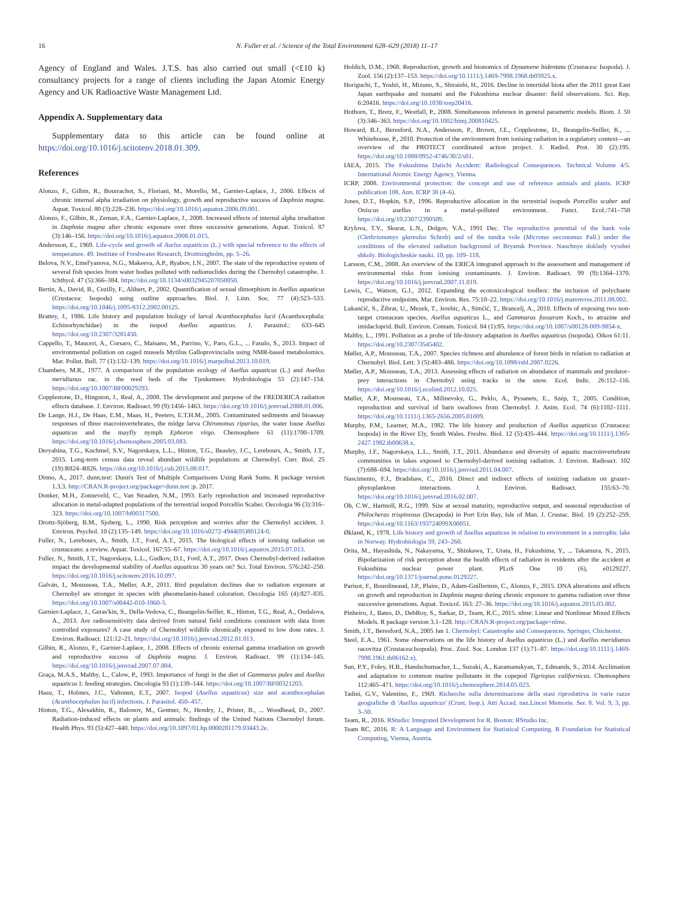16 N. Fuller et al. / Science of the Total Environment 628–629 (2018) 11–17
Agency of England and Wales. J.T.S. has also carried out small (<£10 k) consultancy projects for a range of clients including the Japan Atomic Energy Agency and UK Radioactive Waste Management Ltd.
Appendix A. Supplementary data
Supplementary data to this article can be found online at https://doi.org/10.1016/j.scitotenv.2018.01.309.
References
Alonzo, F., Gilbin, R., Bourrachot, S., Floriani, M., Morello, M., Garnier-Laplace, J., 2006. Effects of chronic internal alpha irradiation on physiology, growth and reproductive success of Daphnia magna. Aquat. Toxicol. 80 (3):228–236. https://doi.org/10.1016/j.aquatox.2006.09.001.
Alonzo, F., Gilbin, R., Zeman, F.A., Garnier-Laplace, J., 2008. Increased effects of internal alpha irradiation in Daphnia magna after chronic exposure over three successive generations. Aquat. Toxicol. 87 (3):146–156. https://doi.org/10.1016/j.aquatox.2008.01.015.
Andersson, E., 1969. Life-cycle and growth of Aselus aquaticus (L.) with special reference to the effects of temperature. 49. Institute of Freshwater Research, Drottningholm, pp. 5–26.
Belova, N.V., Emel'yanova, N.G., Makeeva, A.P., Ryabov, I.N., 2007. The state of the reproductive system of several fish species from water bodies polluted with radionuclides during the Chernobyl catastrophe. J. Ichthyol. 47 (5):366–384. https://doi.org/10.1134/s0032945207050050.
Bertin, A., David, B., Cezilly, F., Alibert, P., 2002. Quantification of sexual dimorphism in Asellus aquaticus (Crustacea: Isopoda) using outline approaches. Biol. J. Linn. Soc. 77 (4):523–533. https://doi.org/10.1046/j.1095-8312.2002.00125.
Brattey, J., 1986. Life history and population biology of larval Acanthocephalus lucii (Acanthocephala: Echinorhynchidae) in the isopod Asellus aquaticus. J. Parasitol.: 633–645 https://doi.org/10.2307/3281450.
Cappello, T., Mauceri, A., Corsaro, C., Maisano, M., Parrino, V., Paro, G.L., ... Fasulo, S., 2013. Impact of environmental pollution on caged mussels Mytilus Galloprovincialis using NMR-based metabolomics. Mar. Pollut. Bull. 77 (1):132–139. https://doi.org/10.1016/j.marpolbul.2013.10.019.
Chambers, M.R., 1977. A comparison of the population ecology of Asellus aquaticus (L.) and Asellus meridianus rac. in the reed beds of the Tjeukemeer. Hydrobiologia 53 (2):147–154. https://doi.org/10.1007/BF00029293.
Copplestone, D., Hingston, J., Real, A., 2008. The development and purpose of the FREDERICA radiation effects database. J. Environ. Radioact. 99 (9):1456–1463. https://doi.org/10.1016/j.jenvrad.2008.01.006.
De Lange, H.J., De Haas, E.M., Maas, H., Peeters, E.T.H.M., 2005. Contaminated sediments and bioassay responses of three macroinvertebrates, the midge larva Chironomus riparius, the water louse Asellus aquaticus and the mayfly nymph Ephoron virgo. Chemosphere 61 (11):1700–1709. https://doi.org/10.1016/j.chemosphere.2005.03.083.
Deryabina, T.G., Kuchmel, S.V., Nagorskaya, L.L., Hinton, T.G., Beasley, J.C., Lerebours, A., Smith, J.T., 2015. Long-term census data reveal abundant wildlife populations at Chernobyl. Curr. Biol. 25 (19):R824–R826. https://doi.org/10.1016/j.cub.2015.08.017.
Dinno, A., 2017. dunn.test: Dunn's Test of Multiple Comparisons Using Rank Sums. R package version 1.3.3. http://CRAN.R-project.org/package=dunn.test :p. 2017.
Donker, M.H., Zonneveld, C., Van Straalen, N.M., 1993. Early reproduction and increased reproductive allocation in metal-adapted populations of the terrestrial isopod Porcellio Scaber. Oecologia 96 (3):316–323. https://doi.org/10.1007/bf00317500.
Drottz-Sjöberg, B.M., Sjoberg, L., 1990. Risk perception and worries after the Chernobyl accident. J. Environ. Psychol. 10 (2):135–149. https://doi.org/10.1016/s0272-4944(05)80124-0.
Fuller, N., Lerebours, A., Smith, J.T., Ford, A.T., 2015. The biological effects of ionising radiation on crustaceans: a review. Aquat. Toxicol. 167:55–67. https://doi.org/10.1016/j.aquatox.2015.07.013.
Fuller, N., Smith, J.T., Nagorskaya, L.L., Gudkov, D.I., Ford, A.T., 2017. Does Chernobyl-derived radiation impact the developmental stability of Asellus aquaticus 30 years on? Sci. Total Environ. 576:242–250. https://doi.org/10.1016/j.scitotenv.2016.10.097.
Galván, I., Mousseau, T.A., Møller, A.P., 2011. Bird population declines due to radiation exposure at Chernobyl are stronger in species with pheomelanin-based coloration. Oecologia 165 (4):827–835. https://doi.org/10.1007/s00442-010-1860-5.
Garnier-Laplace, J., Geras'kin, S., Della-Vedova, C., Beaugelin-Seiller, K., Hinton, T.G., Real, A., Oudalova, A., 2013. Are radiosensitivity data derived from natural field conditions consistent with data from controlled exposures? A case study of Chernobyl wildlife chronically exposed to low dose rates. J. Environ. Radioact. 121:12–21. https://doi.org/10.1016/j.jenvrad.2012.01.013.
Gilbin, R., Alonzo, F., Garnier-Laplace, J., 2008. Effects of chronic external gamma irradiation on growth and reproductive success of Daphnia magna. J. Environ. Radioact. 99 (1):134–145. https://doi.org/10.1016/j.jenvrad.2007.07.004.
Graça, M.A.S., Maltby, L., Calow, P., 1993. Importance of fungi in the diet of Gammarus pulex and Asellus aquaticus I: feeding strategies. Oecologia 93 (1):139–144. https://doi.org/10.1007/BF00321203.
Hasu, T., Holmes, J.C., Valtonen, E.T., 2007. Isopod (Asellus aquaticus) size and acanthocephalan (Acanthocephalan lucil) infections. J. Parasitol. 450–457.
Hinton, T.G., Alexakhin, R., Balonov, M., Gentner, N., Hendry, J., Prister, B., ... Woodhead, D., 2007. Radiation-induced effects on plants and animals: findings of the United Nations Chernobyl forum. Health Phys. 93 (5):427–440. https://doi.org/10.1097/01.hp.0000281179.03443.2e.
Holdich, D.M., 1968. Reproduction, growth and bionomics of Dynamene bidentata (Crustacea: Isopoda). J. Zool. 156 (2):137–153. https://doi.org/10.1111/j.1469-7998.1968.tb05925.x.
Horiguchi, T., Yoshii, H., Mizuno, S., Shiraishi, H., 2016. Decline in intertidal biota after the 2011 great East Japan earthquake and tsunami and the Fukushima nuclear disaster: field observations. Sci. Rep. 6:20416. https://doi.org/10.1038/srep20416.
Hothorn, T., Bretz, F., Westfall, P., 2008. Simultaneous inference in general parametric models. Biom. J. 50 (3):346–363. https://doi.org/10.1002/bimj.200810425.
Howard, B.J., Beresford, N.A., Andersson, P., Brown, J.E., Copplestone, D., Beaugelin-Seiller, K., ... Whitehouse, P., 2010. Protection of the environment from ionising radiation in a regulatory context—an overview of the PROTECT coordinated action project. J. Radiol. Prot. 30 (2):195. https://doi.org/10.1088/0952-4746/30/2/s01.
IAEA, 2015. The Fukushima Daiichi Accident: Radiological Consequences. Technical Volume 4/5. International Atomic Energy Agency, Vienna.
ICRP, 2008. Environmental protection: the concept and use of reference animals and plants. ICRP publication 108. Ann. ICRP 38 (4–6).
Jones, D.T., Hopkin, S.P., 1996. Reproductive allocation in the terrestrial isopods Porcellio scaber and Oniscus asellus in a metal-polluted environment. Funct. Ecol.:741–750 https://doi.org/10.2307/2390509.
Krylova, T.V., Skurat, L.N., Dolgov, V.A., 1991 Dec. The reproductive potential of the bank vole (Clethrionomys glareolus Schreb) and of the tundra vole (Microtus oeconomus Pall.) under the conditions of the elevated radiation background of Bryansk Province. Nauchnye doklady vysshei shkoly. Biologicheskie nauki. 10, pp. 109–118.
Larsson, C.M., 2008. An overview of the ERICA integrated approach to the assessment and management of environmental risks from ionising contaminants. J. Environ. Radioact. 99 (9):1364–1370. https://doi.org/10.1016/j.jenvrad.2007.11.019.
Lewis, C., Watson, G.J., 2012. Expanding the ecotoxicological toolbox: the inclusion of polychaete reproductive endpoints. Mar. Environ. Res. 75:10–22. https://doi.org/10.1016/j.marenvres.2011.08.002.
Lukančič, S., Žibrat, U., Mezek, T., Jerebic, A., Simčič, T., Brancelj, A., 2010. Effects of exposing two non-target crustacean species, Asellus aquaticus L., and Gammarus fossarum Koch., to atrazine and imidacloprid. Bull. Environ. Contam. Toxicol. 84 (1):85. https://doi.org/10.1007/s00128-009-9854-x.
Maltby, L., 1991. Pollution as a probe of life-history adaptation in Asellus aquaticus (isopoda). Oikos 61:11. https://doi.org/10.2307/3545402.
Møller, A.P., Mousseau, T.A., 2007. Species richness and abundance of forest birds in relation to radiation at Chernobyl. Biol. Lett. 3 (5):483–486. https://doi.org/10.1098/rsbl.2007.0226.
Møller, A.P., Mousseau, T.A., 2013. Assessing effects of radiation on abundance of mammals and predator–prey interactions in Chernobyl using tracks in the snow. Ecol. Indic. 26:112–116. https://doi.org/10.1016/j.ecolind.2012.10.025.
Møller, A.P., Mousseau, T.A., Milinevsky, G., Peklo, A., Pysanets, E., Szép, T., 2005. Condition, reproduction and survival of barn swallows from Chernobyl. J. Anim. Ecol. 74 (6):1102–1111. https://doi.org/10.1111/j.1365-2656.2005.01009.
Murphy, P.M., Learner, M.A., 1982. The life history and production of Asellus aquaticus (Crustacea: Isopoda) in the River Ely, South Wales. Freshw. Biol. 12 (5):435–444. https://doi.org/10.1111/j.1365-2427.1982.tb00638.x.
Murphy, J.F., Nagorskaya, L.L., Smith, J.T., 2011. Abundance and diversity of aquatic macroinvertebrate communities in lakes exposed to Chernobyl-derived ionising radiation. J. Environ. Radioact. 102 (7):688–694. https://doi.org/10.1016/j.jenvrad.2011.04.007.
Nascimento, F.J., Bradshaw, C., 2016. Direct and indirect effects of ionizing radiation on grazer–phytoplankton interactions. J. Environ. Radioact. 155:63–70. https://doi.org/10.1016/j.jenvrad.2016.02.007.
Oh, C.W., Hartnoll, R.G., 1999. Size at sexual maturity, reproductive output, and seasonal reproduction of Philocheras trispinosus (Decapoda) in Port Erin Bay, Isle of Man. J. Crustac. Biol. 19 (2):252–259. https://doi.org/10.1163/193724099X00051.
Økland, K., 1978. Life history and growth of Asellus aquaticus in relation to environment in a eutrophic lake in Norway. Hydrobiologia 59, 243–260.
Orita, M., Hayashida, N., Nakayama, Y., Shinkawa, T., Urata, H., Fukushima, Y., ... Takamura, N., 2015. Bipolarization of risk perception about the health effects of radiation in residents after the accident at Fukushima nuclear power plant. PLoS One 10 (6), e0129227. https://doi.org/10.1371/journal.pone.0129227.
Parisot, F., Bourdineaud, J.P., Plaire, D., Adam-Guillermin, C., Alonzo, F., 2015. DNA alterations and effects on growth and reproduction in Daphnia magna during chronic exposure to gamma radiation over three successive generations. Aquat. Toxicol. 163: 27–36. https://doi.org/10.1016/j.aquatox.2015.03.002.
Pinheiro, J., Bates, D., DebRoy, S., Sarkar, D., Team, R.C., 2015. nlme: Linear and Nonlinear Mixed Effects Models. R package version 3.1–120. http://CRAN.R-project.org/package=nlme.
Smith, J.T., Beresford, N.A., 2005 Jan 1. Chernobyl: Catastrophe and Consequences. Springer, Chichester.
Steel, E.A., 1961. Some observations on the life history of Asellus aquaticus (L.) and Asellus meridianus racovitza (Crustacea:Isopoda). Proc. Zool. Soc. London 137 (1):71–87. https://doi.org/10.1111/j.1469-7998.1961.tb06162.x).
Sun, P.Y., Foley, H.B., Handschumacher, L., Suzuki, A., Karamanukyan, T., Edmands, S., 2014. Acclimation and adaptation to common marine pollutants in the copepod Tigriopus californicus. Chemosphere 112:465–471. https://doi.org/10.1016/j.chemosphere.2014.05.023.
Tadini, G.V., Valentino, F., 1969. Richerche sulla determinazione della stasi riproduttiva in varie razze geografiche di 'Asellus aquaticus' (Crust. Isop.). Atti Accad. naz.Lincei Memorie. Ser. 8. Vol. 9, 3, pp. 3–50.
Team, R., 2016. RStudio: Integrated Development for R. Boston: RStudio Inc.
Team RC, 2016. R: A Language and Environment for Statistical Computing. R Foundation for Statistical Computing, Vienna, Austria.